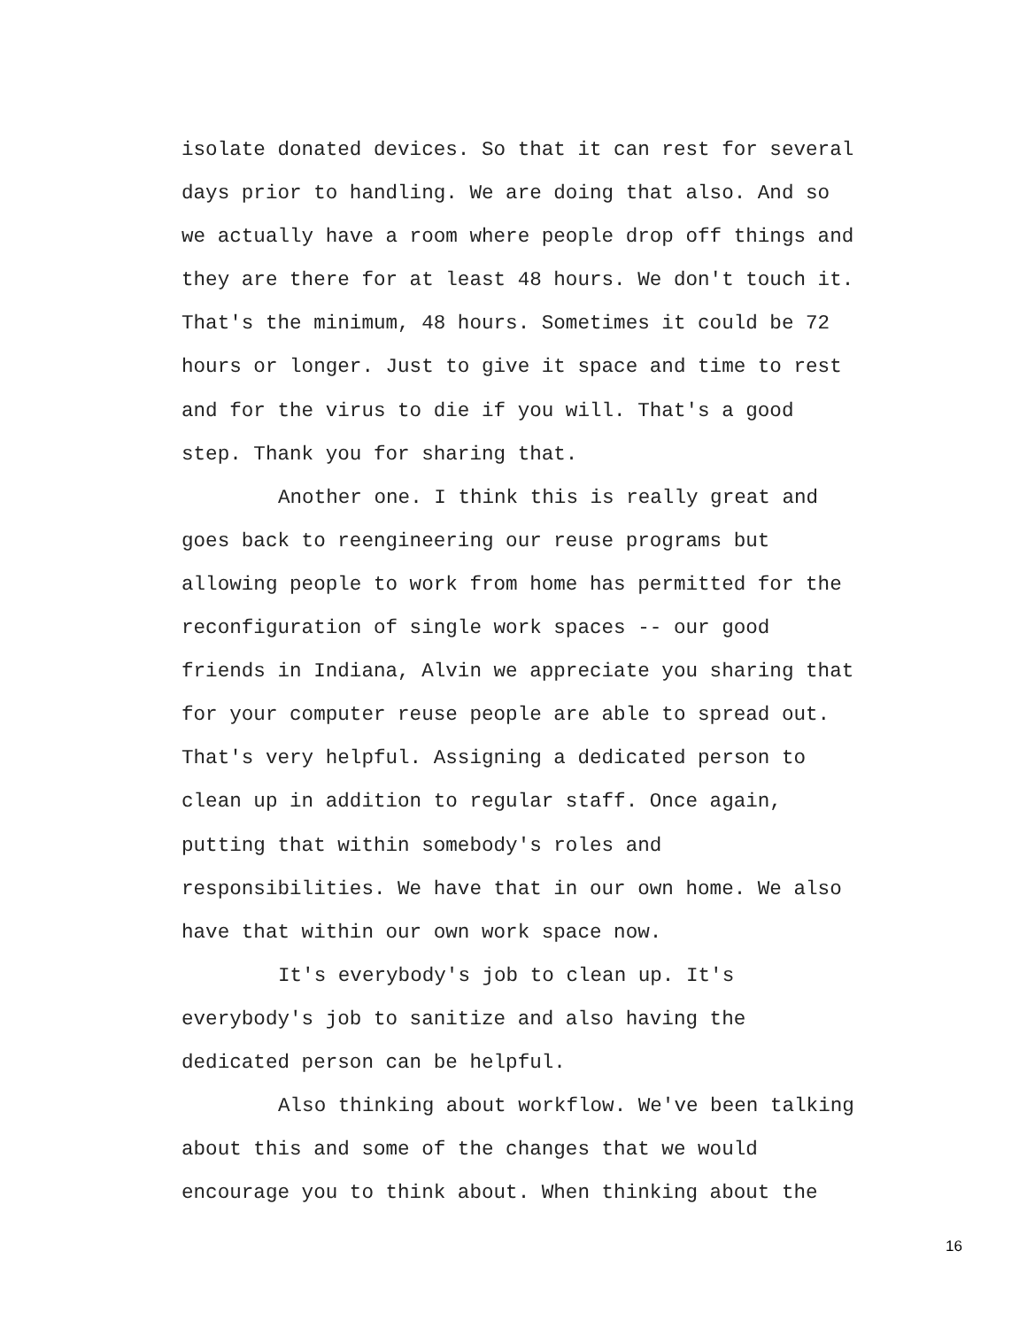isolate donated devices. So that it can rest for several
days prior to handling. We are doing that also. And so
we actually have a room where people drop off things and
they are there for at least 48 hours. We don't touch it.
That's the minimum, 48 hours. Sometimes it could be 72
hours or longer. Just to give it space and time to rest
and for the virus to die if you will. That's a good
step. Thank you for sharing that.
Another one. I think this is really great and
goes back to reengineering our reuse programs but
allowing people to work from home has permitted for the
reconfiguration of single work spaces -- our good
friends in Indiana, Alvin we appreciate you sharing that
for your computer reuse people are able to spread out.
That's very helpful. Assigning a dedicated person to
clean up in addition to regular staff. Once again,
putting that within somebody's roles and
responsibilities. We have that in our own home. We also
have that within our own work space now.
It's everybody's job to clean up. It's
everybody's job to sanitize and also having the
dedicated person can be helpful.
Also thinking about workflow. We've been talking
about this and some of the changes that we would
encourage you to think about. When thinking about the
16